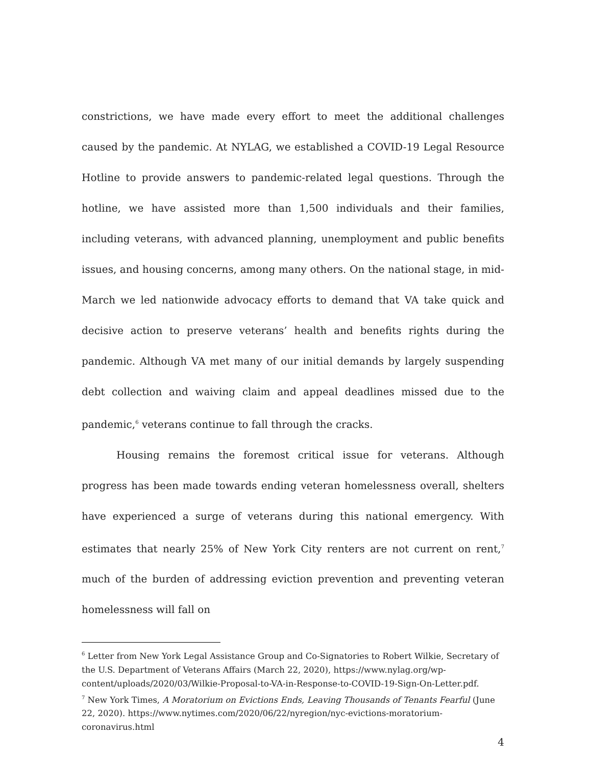constrictions, we have made every effort to meet the additional challenges caused by the pandemic. At NYLAG, we established a COVID-19 Legal Resource Hotline to provide answers to pandemic-related legal questions. Through the hotline, we have assisted more than 1,500 individuals and their families, including veterans, with advanced planning, unemployment and public benefits issues, and housing concerns, among many others. On the national stage, in mid-March we led nationwide advocacy efforts to demand that VA take quick and decisive action to preserve veterans’ health and benefits rights during the pandemic. Although VA met many of our initial demands by largely suspending debt collection and waiving claim and appeal deadlines missed due to the pandemic,<sup>6</sup> veterans continue to fall through the cracks.
Housing remains the foremost critical issue for veterans. Although progress has been made towards ending veteran homelessness overall, shelters have experienced a surge of veterans during this national emergency. With estimates that nearly 25% of New York City renters are not current on rent,<sup>7</sup> much of the burden of addressing eviction prevention and preventing veteran homelessness will fall on
<sup>6</sup> Letter from New York Legal Assistance Group and Co-Signatories to Robert Wilkie, Secretary of the U.S. Department of Veterans Affairs (March 22, 2020), https://www.nylag.org/wp-content/uploads/2020/03/Wilkie-Proposal-to-VA-in-Response-to-COVID-19-Sign-On-Letter.pdf.
<sup>7</sup> New York Times, A Moratorium on Evictions Ends, Leaving Thousands of Tenants Fearful (June 22, 2020). https://www.nytimes.com/2020/06/22/nyregion/nyc-evictions-moratorium-coronavirus.html
4